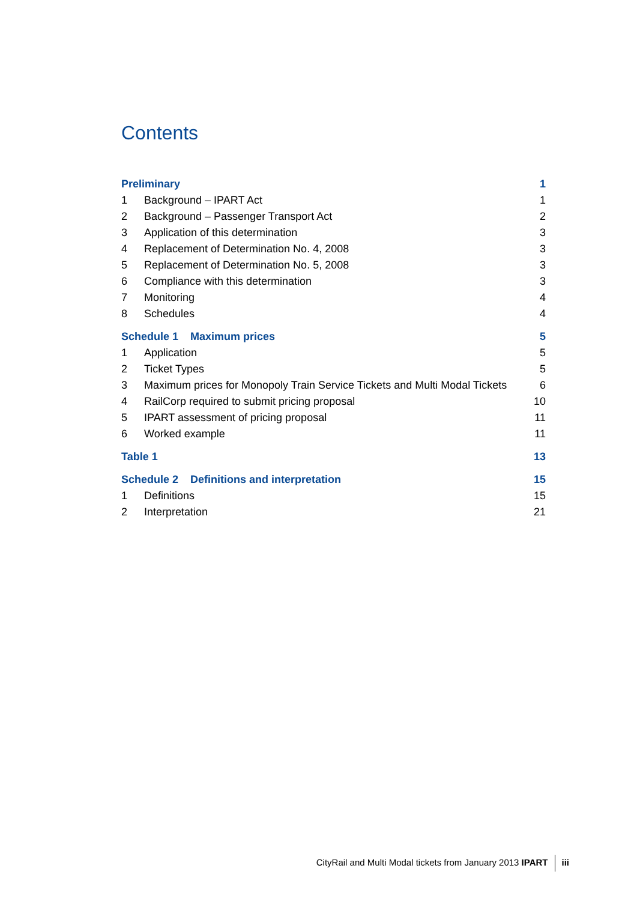Contents
| Preliminary | | 1 |
| 1 | Background – IPART Act | 1 |
| 2 | Background – Passenger Transport Act | 2 |
| 3 | Application of this determination | 3 |
| 4 | Replacement of Determination No. 4, 2008 | 3 |
| 5 | Replacement of Determination No. 5, 2008 | 3 |
| 6 | Compliance with this determination | 3 |
| 7 | Monitoring | 4 |
| 8 | Schedules | 4 |
| Schedule 1 Maximum prices | | 5 |
| 1 | Application | 5 |
| 2 | Ticket Types | 5 |
| 3 | Maximum prices for Monopoly Train Service Tickets and Multi Modal Tickets | 6 |
| 4 | RailCorp required to submit pricing proposal | 10 |
| 5 | IPART assessment of pricing proposal | 11 |
| 6 | Worked example | 11 |
| Table 1 | | 13 |
| Schedule 2 Definitions and interpretation | | 15 |
| 1 | Definitions | 15 |
| 2 | Interpretation | 21 |
CityRail and Multi Modal tickets from January 2013 IPART iii